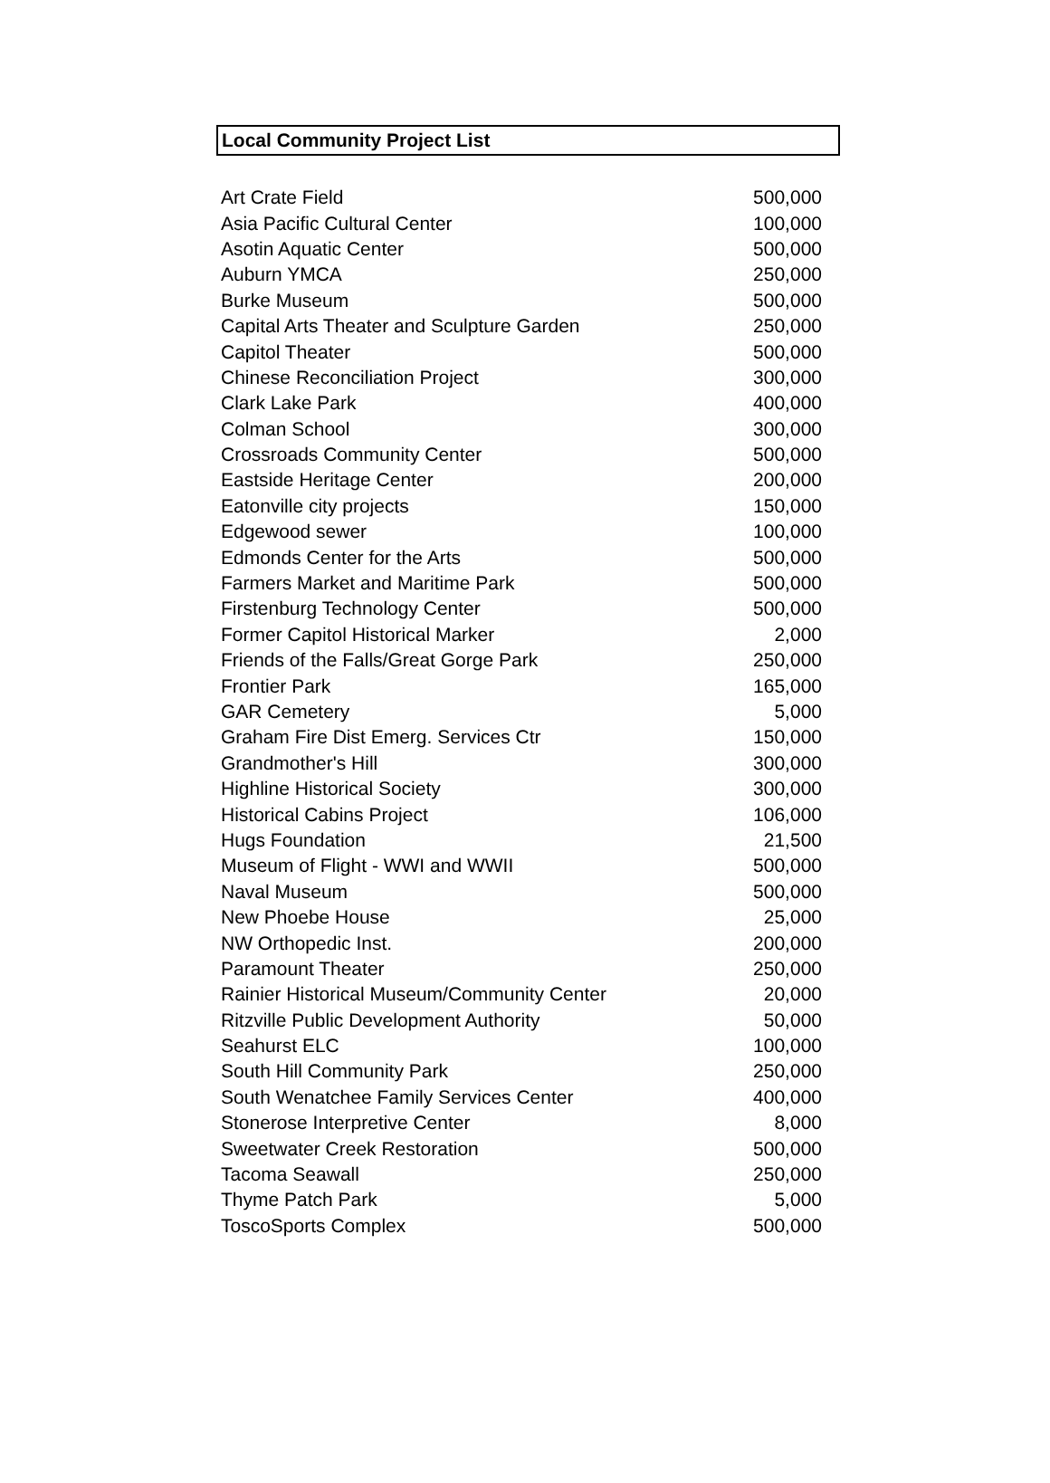Local Community Project List
| Art Crate Field | 500,000 |
| Asia Pacific Cultural Center | 100,000 |
| Asotin Aquatic Center | 500,000 |
| Auburn YMCA | 250,000 |
| Burke Museum | 500,000 |
| Capital Arts Theater and Sculpture Garden | 250,000 |
| Capitol Theater | 500,000 |
| Chinese Reconciliation Project | 300,000 |
| Clark Lake Park | 400,000 |
| Colman School | 300,000 |
| Crossroads Community Center | 500,000 |
| Eastside Heritage Center | 200,000 |
| Eatonville city projects | 150,000 |
| Edgewood sewer | 100,000 |
| Edmonds Center for the Arts | 500,000 |
| Farmers Market and Maritime Park | 500,000 |
| Firstenburg Technology Center | 500,000 |
| Former Capitol Historical Marker | 2,000 |
| Friends of the Falls/Great Gorge Park | 250,000 |
| Frontier Park | 165,000 |
| GAR Cemetery | 5,000 |
| Graham Fire Dist Emerg. Services Ctr | 150,000 |
| Grandmother's Hill | 300,000 |
| Highline Historical Society | 300,000 |
| Historical Cabins Project | 106,000 |
| Hugs Foundation | 21,500 |
| Museum of Flight - WWI and WWII | 500,000 |
| Naval Museum | 500,000 |
| New Phoebe House | 25,000 |
| NW Orthopedic Inst. | 200,000 |
| Paramount Theater | 250,000 |
| Rainier Historical Museum/Community Center | 20,000 |
| Ritzville Public Development Authority | 50,000 |
| Seahurst ELC | 100,000 |
| South Hill Community Park | 250,000 |
| South Wenatchee Family Services Center | 400,000 |
| Stonerose Interpretive Center | 8,000 |
| Sweetwater Creek Restoration | 500,000 |
| Tacoma Seawall | 250,000 |
| Thyme Patch Park | 5,000 |
| ToscoSports Complex | 500,000 |